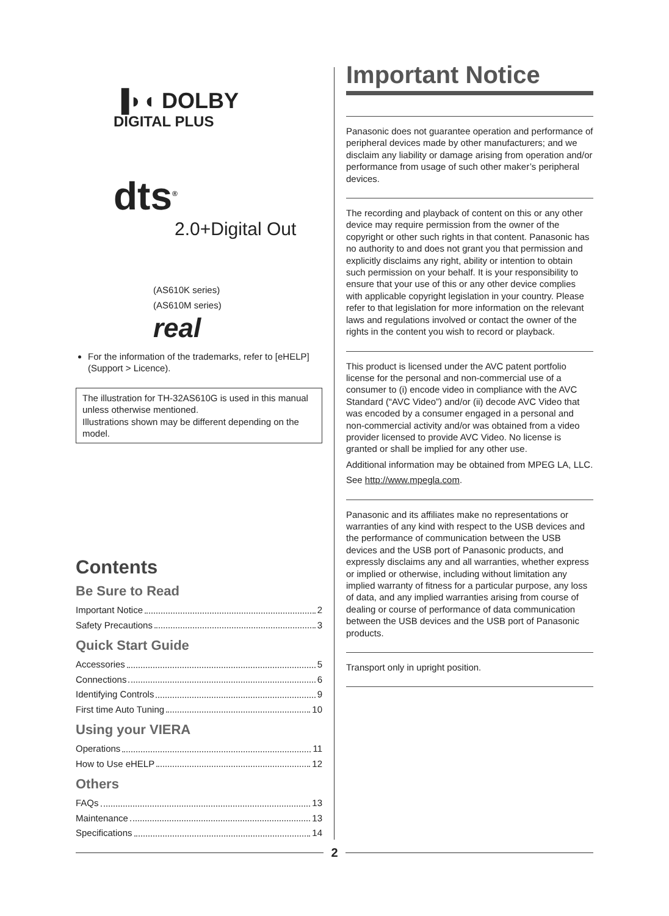▐◗◖ DOLBY
DIGITAL PLUS
dts<sup>®</sup>
2.0+Digital Out
(AS610K series)
(AS610M series)
real
For the information of the trademarks, refer to [eHELP] (Support > Licence).
The illustration for TH-32AS610G is used in this manual unless otherwise mentioned.
Illustrations shown may be different depending on the model.
Contents
Be Sure to Read
Important Notice 2
Safety Precautions 3
Quick Start Guide
Accessories 5
Connections 6
Identifying Controls 9
First time Auto Tuning 10
Using your VIERA
Operations 11
How to Use eHELP 12
Others
FAQs 13
Maintenance 13
Specifications 14
Important Notice
Panasonic does not guarantee operation and performance of peripheral devices made by other manufacturers; and we disclaim any liability or damage arising from operation and/or performance from usage of such other maker’s peripheral devices.
The recording and playback of content on this or any other device may require permission from the owner of the copyright or other such rights in that content. Panasonic has no authority to and does not grant you that permission and explicitly disclaims any right, ability or intention to obtain such permission on your behalf. It is your responsibility to ensure that your use of this or any other device complies with applicable copyright legislation in your country. Please refer to that legislation for more information on the relevant laws and regulations involved or contact the owner of the rights in the content you wish to record or playback.
This product is licensed under the AVC patent portfolio license for the personal and non-commercial use of a consumer to (i) encode video in compliance with the AVC Standard (“AVC Video”) and/or (ii) decode AVC Video that was encoded by a consumer engaged in a personal and non-commercial activity and/or was obtained from a video provider licensed to provide AVC Video. No license is granted or shall be implied for any other use.
Additional information may be obtained from MPEG LA, LLC.
See http://www.mpegla.com.
Panasonic and its affiliates make no representations or warranties of any kind with respect to the USB devices and the performance of communication between the USB devices and the USB port of Panasonic products, and expressly disclaims any and all warranties, whether express or implied or otherwise, including without limitation any implied warranty of fitness for a particular purpose, any loss of data, and any implied warranties arising from course of dealing or course of performance of data communication between the USB devices and the USB port of Panasonic products.
Transport only in upright position.
2